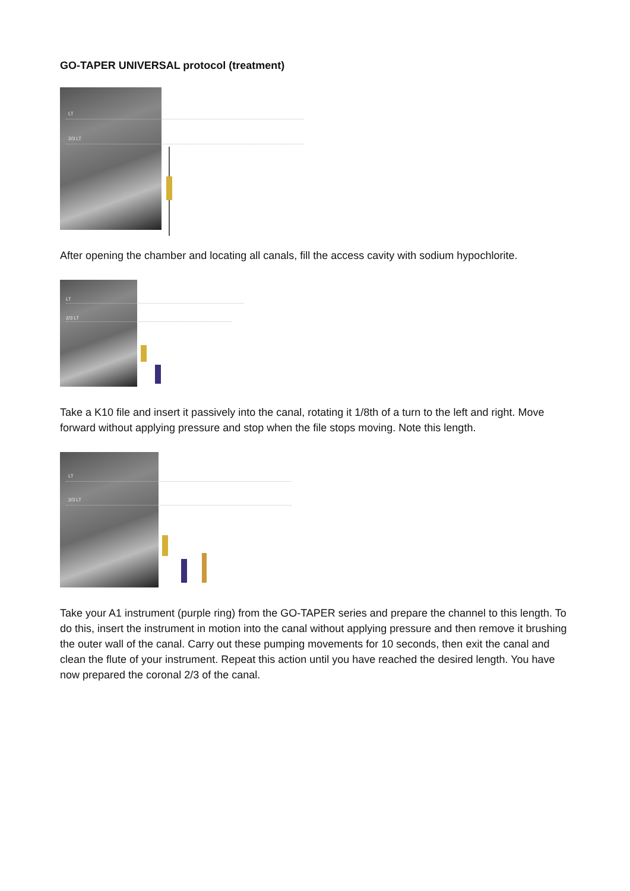GO-TAPER UNIVERSAL protocol (treatment)
LT
2/3 LT
After opening the chamber and locating all canals, fill the access cavity with sodium hypochlorite.
LT
2/3 LT
Take a K10 file and insert it passively into the canal, rotating it 1/8th of a turn to the left and right. Move forward without applying pressure and stop when the file stops moving. Note this length.
LT
2/3 LT
Take your A1 instrument (purple ring) from the GO-TAPER series and prepare the channel to this length. To do this, insert the instrument in motion into the canal without applying pressure and then remove it brushing the outer wall of the canal. Carry out these pumping movements for 10 seconds, then exit the canal and clean the flute of your instrument. Repeat this action until you have reached the desired length. You have now prepared the coronal 2/3 of the canal.